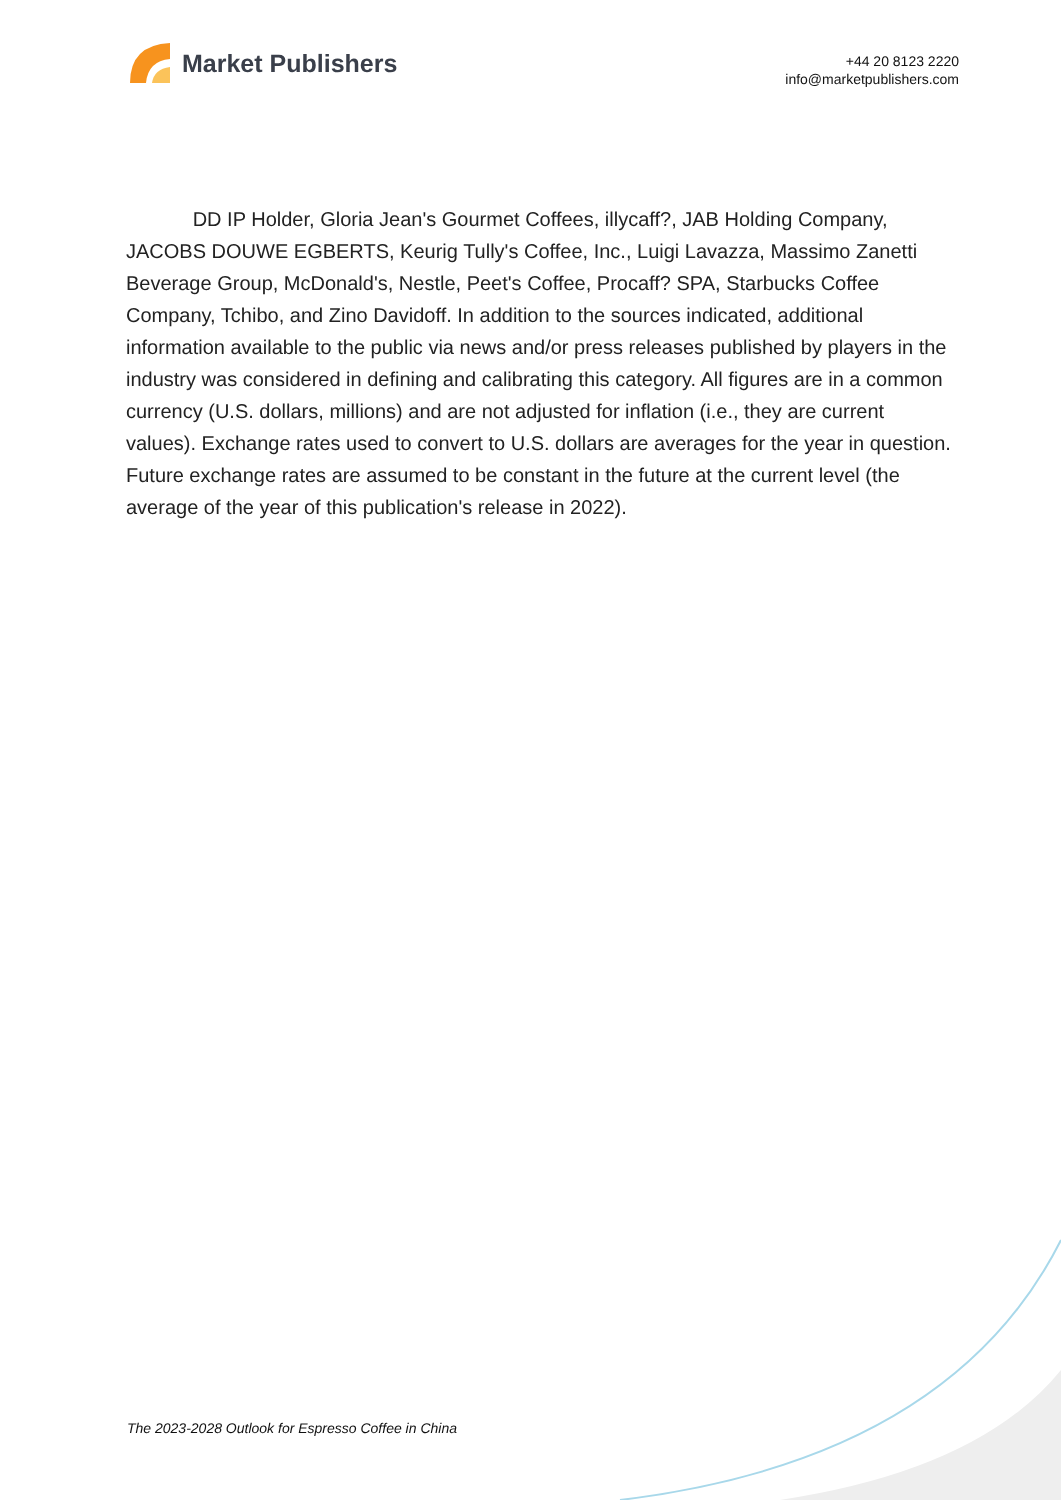Market Publishers
+44 20 8123 2220
info@marketpublishers.com
DD IP Holder, Gloria Jean's Gourmet Coffees, illycaff?, JAB Holding Company, JACOBS DOUWE EGBERTS, Keurig Tully's Coffee, Inc., Luigi Lavazza, Massimo Zanetti Beverage Group, McDonald's, Nestle, Peet's Coffee, Procaff? SPA, Starbucks Coffee Company, Tchibo, and Zino Davidoff. In addition to the sources indicated, additional information available to the public via news and/or press releases published by players in the industry was considered in defining and calibrating this category. All figures are in a common currency (U.S. dollars, millions) and are not adjusted for inflation (i.e., they are current values). Exchange rates used to convert to U.S. dollars are averages for the year in question. Future exchange rates are assumed to be constant in the future at the current level (the average of the year of this publication's release in 2022).
The 2023-2028 Outlook for Espresso Coffee in China